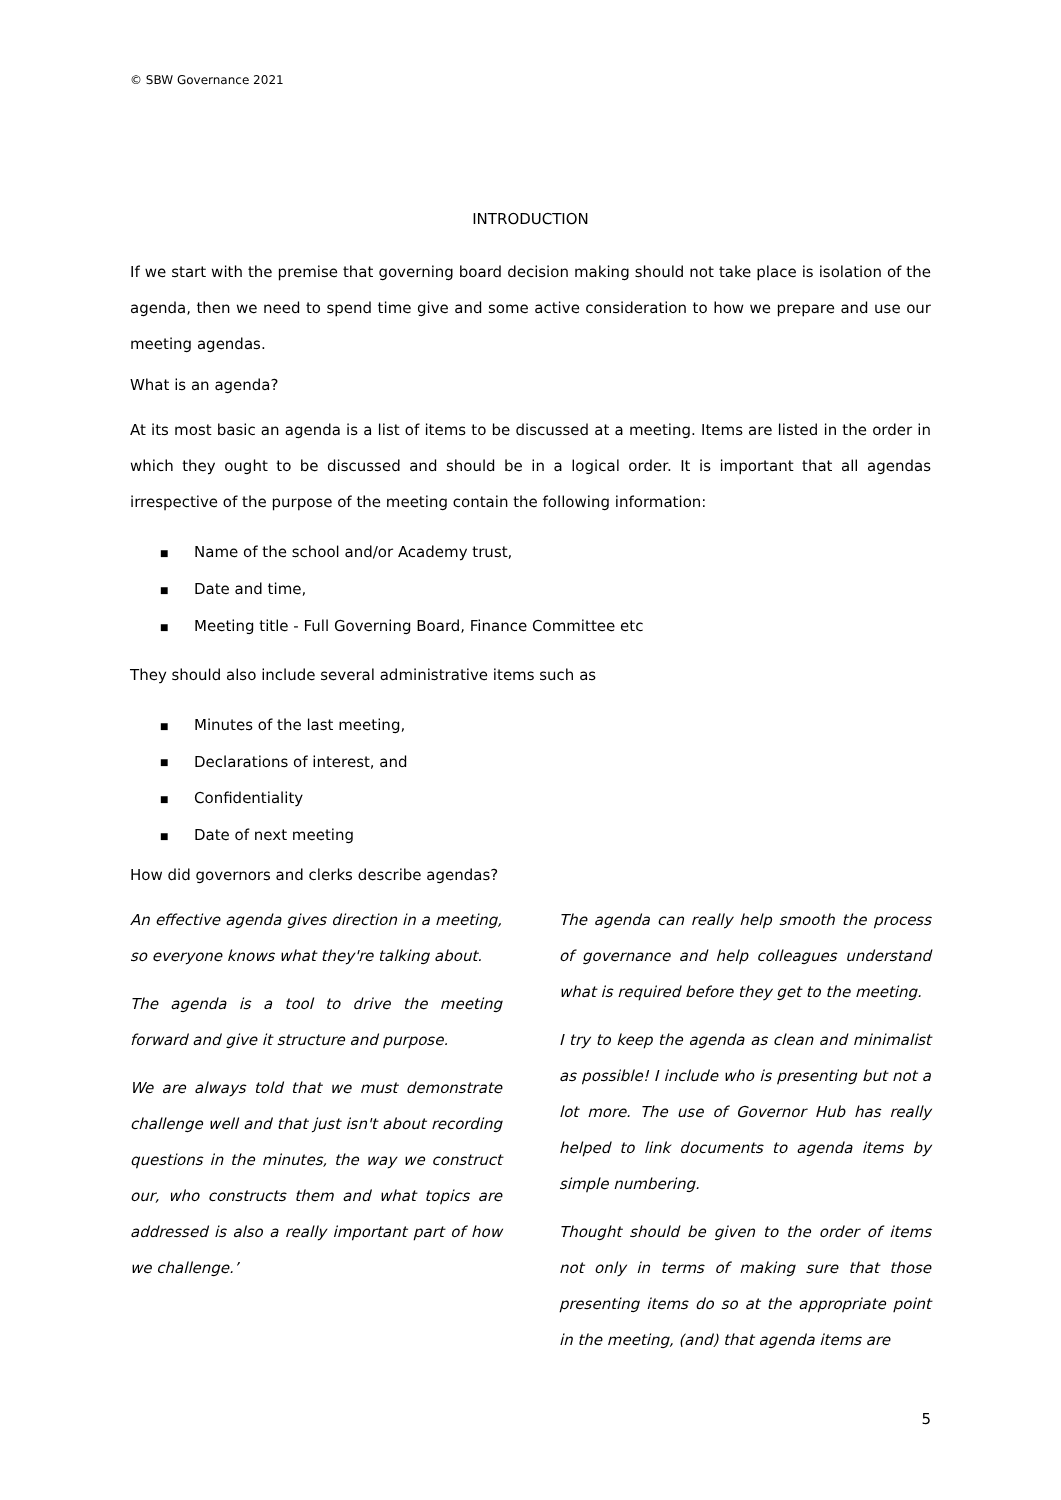© SBW Governance 2021
INTRODUCTION
If we start with the premise that governing board decision making should not take place is isolation of the agenda, then we need to spend time give and some active consideration to how we prepare and use our meeting agendas.
What is an agenda?
At its most basic an agenda is a list of items to be discussed at a meeting. Items are listed in the order in which they ought to be discussed and should be in a logical order. It is important that all agendas irrespective of the purpose of the meeting contain the following information:
■ Name of the school and/or Academy trust,
■ Date and time,
■ Meeting title - Full Governing Board, Finance Committee etc
They should also include several administrative items such as
■ Minutes of the last meeting,
■ Declarations of interest, and
■ Confidentiality
■ Date of next meeting
How did governors and clerks describe agendas?
An effective agenda gives direction in a meeting, so everyone knows what they're talking about.
The agenda is a tool to drive the meeting forward and give it structure and purpose.
We are always told that we must demonstrate challenge well and that just isn't about recording questions in the minutes, the way we construct our, who constructs them and what topics are addressed is also a really important part of how we challenge.’
The agenda can really help smooth the process of governance and help colleagues understand what is required before they get to the meeting.
I try to keep the agenda as clean and minimalist as possible! I include who is presenting but not a lot more. The use of Governor Hub has really helped to link documents to agenda items by simple numbering.
Thought should be given to the order of items not only in terms of making sure that those presenting items do so at the appropriate point in the meeting, (and) that agenda items are
5